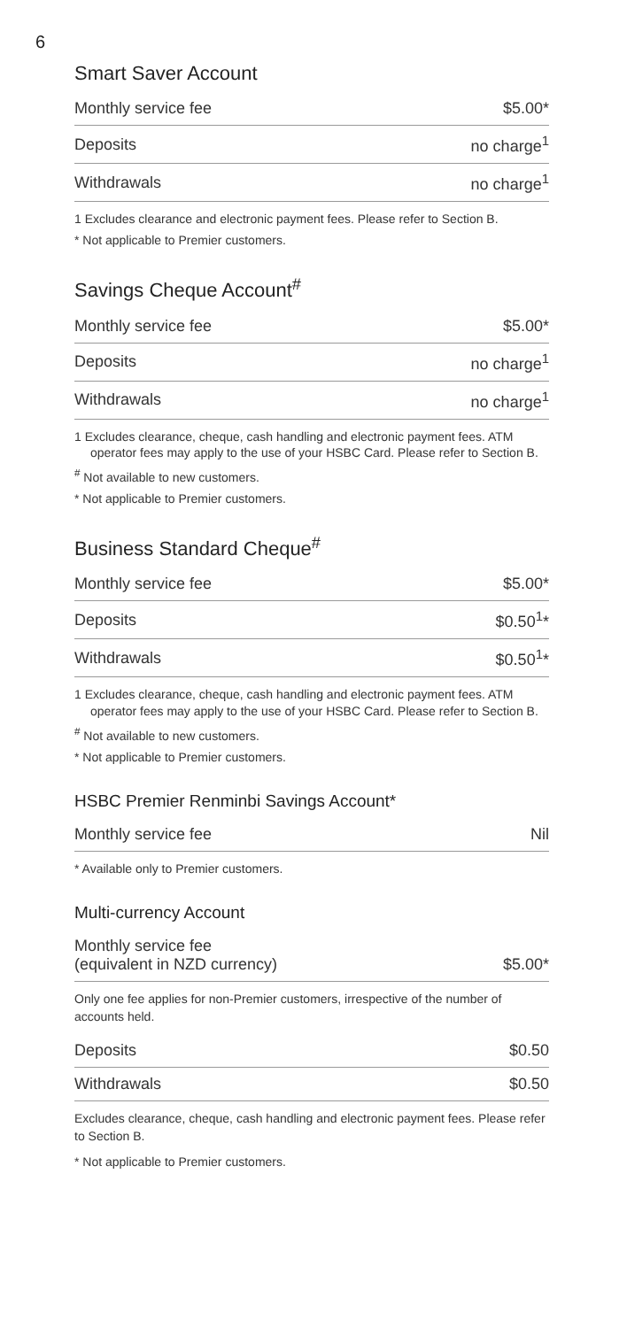6
Smart Saver Account
| Monthly service fee | $5.00* |
| Deposits | no charge<sup>1</sup> |
| Withdrawals | no charge<sup>1</sup> |
1 Excludes clearance and electronic payment fees. Please refer to Section B.
* Not applicable to Premier customers.
Savings Cheque Account<sup>#</sup>
| Monthly service fee | $5.00* |
| Deposits | no charge<sup>1</sup> |
| Withdrawals | no charge<sup>1</sup> |
1 Excludes clearance, cheque, cash handling and electronic payment fees. ATM operator fees may apply to the use of your HSBC Card. Please refer to Section B.
<sup>#</sup> Not available to new customers.
* Not applicable to Premier customers.
Business Standard Cheque<sup>#</sup>
| Monthly service fee | $5.00* |
| Deposits | $0.50<sup>1</sup>* |
| Withdrawals | $0.50<sup>1</sup>* |
1 Excludes clearance, cheque, cash handling and electronic payment fees. ATM operator fees may apply to the use of your HSBC Card. Please refer to Section B.
<sup>#</sup> Not available to new customers.
* Not applicable to Premier customers.
HSBC Premier Renminbi Savings Account*
| Monthly service fee | Nil |
* Available only to Premier customers.
Multi-currency Account
| Monthly service fee (equivalent in NZD currency) | $5.00* |
Only one fee applies for non-Premier customers, irrespective of the number of accounts held.
| Deposits | $0.50 |
| Withdrawals | $0.50 |
Excludes clearance, cheque, cash handling and electronic payment fees. Please refer to Section B.
* Not applicable to Premier customers.